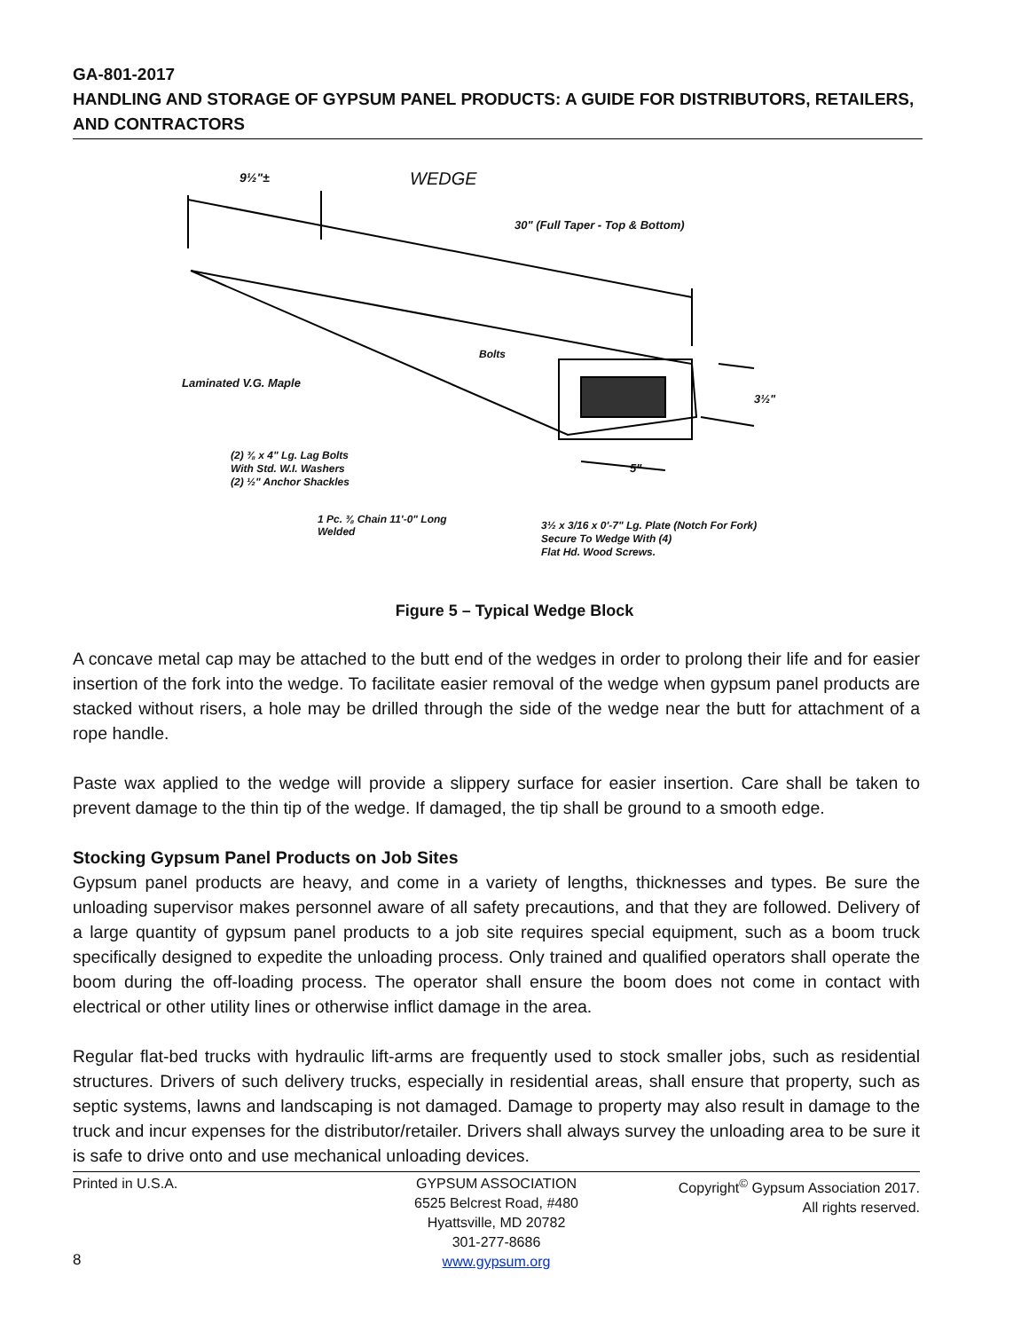GA-801-2017
HANDLING AND STORAGE OF GYPSUM PANEL PRODUCTS: A GUIDE FOR DISTRIBUTORS, RETAILERS, AND CONTRACTORS
9½"± WEDGE
30" (Full Taper - Top & Bottom)
Bolts
Laminated V.G. Maple
3½"
(2) ⅜ x 4" Lg. Lag Bolts
With Std. W.I. Washers
(2) ½" Anchor Shackles
5"
1 Pc. ⅜ Chain 11'-0" Long
Welded
3½ x 3/16 x 0'-7" Lg. Plate (Notch For Fork)
Secure To Wedge With (4)
Flat Hd. Wood Screws.
Figure 5 – Typical Wedge Block
A concave metal cap may be attached to the butt end of the wedges in order to prolong their life and for easier insertion of the fork into the wedge. To facilitate easier removal of the wedge when gypsum panel products are stacked without risers, a hole may be drilled through the side of the wedge near the butt for attachment of a rope handle.
Paste wax applied to the wedge will provide a slippery surface for easier insertion. Care shall be taken to prevent damage to the thin tip of the wedge. If damaged, the tip shall be ground to a smooth edge.
Stocking Gypsum Panel Products on Job Sites
Gypsum panel products are heavy, and come in a variety of lengths, thicknesses and types. Be sure the unloading supervisor makes personnel aware of all safety precautions, and that they are followed. Delivery of a large quantity of gypsum panel products to a job site requires special equipment, such as a boom truck specifically designed to expedite the unloading process. Only trained and qualified operators shall operate the boom during the off-loading process. The operator shall ensure the boom does not come in contact with electrical or other utility lines or otherwise inflict damage in the area.
Regular flat-bed trucks with hydraulic lift-arms are frequently used to stock smaller jobs, such as residential structures. Drivers of such delivery trucks, especially in residential areas, shall ensure that property, such as septic systems, lawns and landscaping is not damaged. Damage to property may also result in damage to the truck and incur expenses for the distributor/retailer. Drivers shall always survey the unloading area to be sure it is safe to drive onto and use mechanical unloading devices.
Printed in U.S.A. GYPSUM ASSOCIATION
6525 Belcrest Road, #480
Hyattsville, MD 20782
301-277-8686
www.gypsum.org
Copyright<sup>©</sup> Gypsum Association 2017.
All rights reserved.
8